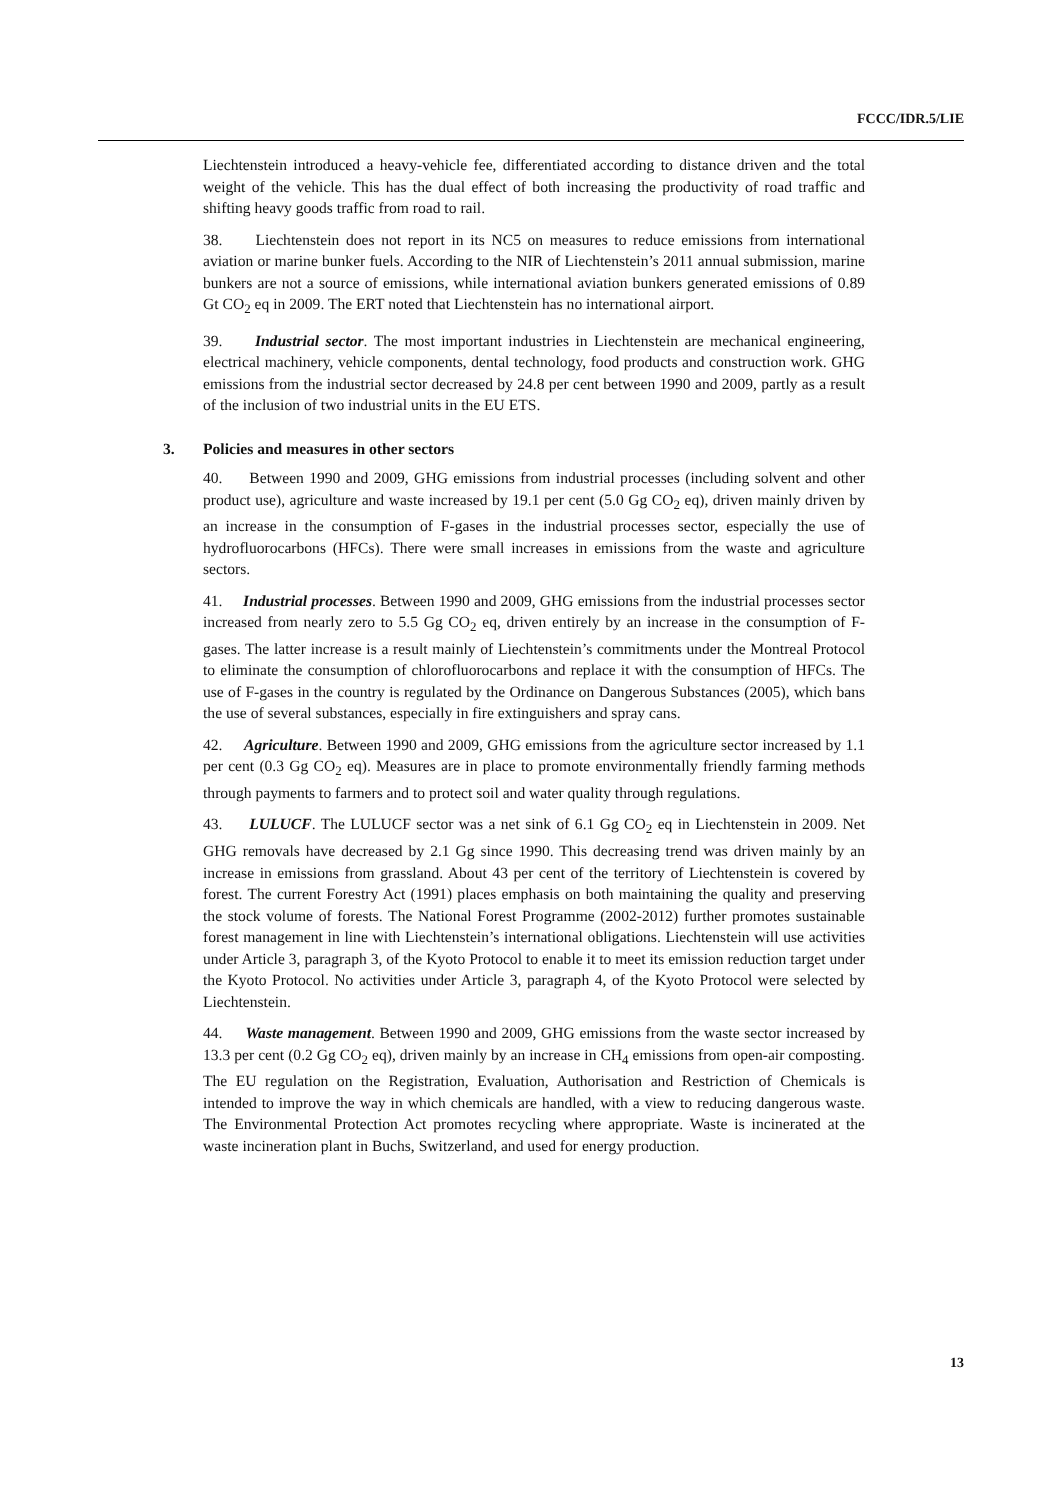FCCC/IDR.5/LIE
Liechtenstein introduced a heavy-vehicle fee, differentiated according to distance driven and the total weight of the vehicle. This has the dual effect of both increasing the productivity of road traffic and shifting heavy goods traffic from road to rail.
38. Liechtenstein does not report in its NC5 on measures to reduce emissions from international aviation or marine bunker fuels. According to the NIR of Liechtenstein’s 2011 annual submission, marine bunkers are not a source of emissions, while international aviation bunkers generated emissions of 0.89 Gt CO<sub>2</sub> eq in 2009. The ERT noted that Liechtenstein has no international airport.
39. Industrial sector. The most important industries in Liechtenstein are mechanical engineering, electrical machinery, vehicle components, dental technology, food products and construction work. GHG emissions from the industrial sector decreased by 24.8 per cent between 1990 and 2009, partly as a result of the inclusion of two industrial units in the EU ETS.
3. Policies and measures in other sectors
40. Between 1990 and 2009, GHG emissions from industrial processes (including solvent and other product use), agriculture and waste increased by 19.1 per cent (5.0 Gg CO<sub>2</sub> eq), driven mainly driven by an increase in the consumption of F-gases in the industrial processes sector, especially the use of hydrofluorocarbons (HFCs). There were small increases in emissions from the waste and agriculture sectors.
41. Industrial processes. Between 1990 and 2009, GHG emissions from the industrial processes sector increased from nearly zero to 5.5 Gg CO<sub>2</sub> eq, driven entirely by an increase in the consumption of F-gases. The latter increase is a result mainly of Liechtenstein’s commitments under the Montreal Protocol to eliminate the consumption of chlorofluorocarbons and replace it with the consumption of HFCs. The use of F-gases in the country is regulated by the Ordinance on Dangerous Substances (2005), which bans the use of several substances, especially in fire extinguishers and spray cans.
42. Agriculture. Between 1990 and 2009, GHG emissions from the agriculture sector increased by 1.1 per cent (0.3 Gg CO<sub>2</sub> eq). Measures are in place to promote environmentally friendly farming methods through payments to farmers and to protect soil and water quality through regulations.
43. LULUCF. The LULUCF sector was a net sink of 6.1 Gg CO<sub>2</sub> eq in Liechtenstein in 2009. Net GHG removals have decreased by 2.1 Gg since 1990. This decreasing trend was driven mainly by an increase in emissions from grassland. About 43 per cent of the territory of Liechtenstein is covered by forest. The current Forestry Act (1991) places emphasis on both maintaining the quality and preserving the stock volume of forests. The National Forest Programme (2002-2012) further promotes sustainable forest management in line with Liechtenstein’s international obligations. Liechtenstein will use activities under Article 3, paragraph 3, of the Kyoto Protocol to enable it to meet its emission reduction target under the Kyoto Protocol. No activities under Article 3, paragraph 4, of the Kyoto Protocol were selected by Liechtenstein.
44. Waste management. Between 1990 and 2009, GHG emissions from the waste sector increased by 13.3 per cent (0.2 Gg CO<sub>2</sub> eq), driven mainly by an increase in CH<sub>4</sub> emissions from open-air composting. The EU regulation on the Registration, Evaluation, Authorisation and Restriction of Chemicals is intended to improve the way in which chemicals are handled, with a view to reducing dangerous waste. The Environmental Protection Act promotes recycling where appropriate. Waste is incinerated at the waste incineration plant in Buchs, Switzerland, and used for energy production.
13